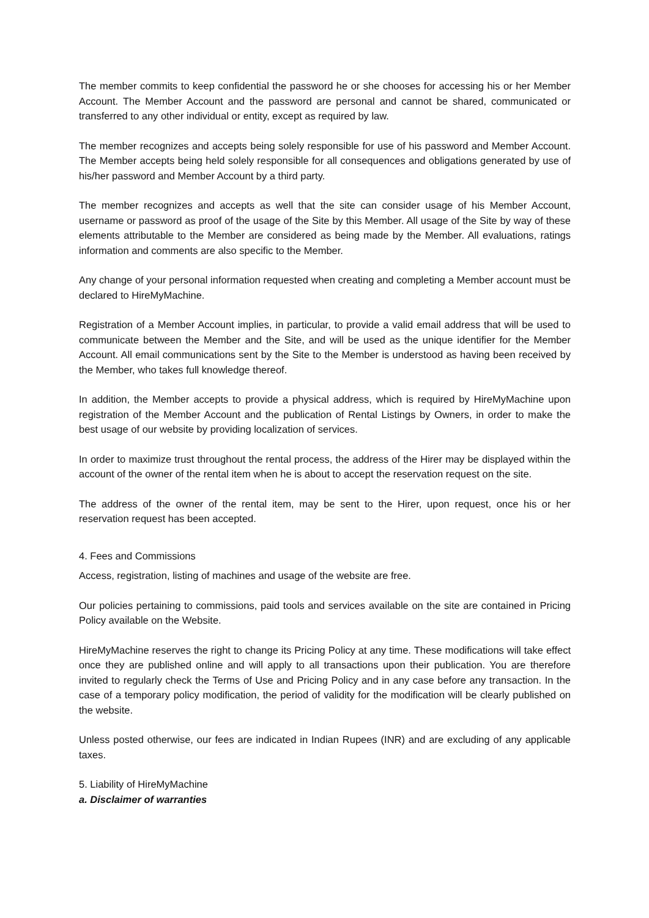The member commits to keep confidential the password he or she chooses for accessing his or her Member Account. The Member Account and the password are personal and cannot be shared, communicated or transferred to any other individual or entity, except as required by law.
The member recognizes and accepts being solely responsible for use of his password and Member Account. The Member accepts being held solely responsible for all consequences and obligations generated by use of his/her password and Member Account by a third party.
The member recognizes and accepts as well that the site can consider usage of his Member Account, username or password as proof of the usage of the Site by this Member. All usage of the Site by way of these elements attributable to the Member are considered as being made by the Member. All evaluations, ratings information and comments are also specific to the Member.
Any change of your personal information requested when creating and completing a Member account must be declared to HireMyMachine.
Registration of a Member Account implies, in particular, to provide a valid email address that will be used to communicate between the Member and the Site, and will be used as the unique identifier for the Member Account. All email communications sent by the Site to the Member is understood as having been received by the Member, who takes full knowledge thereof.
In addition, the Member accepts to provide a physical address, which is required by HireMyMachine upon registration of the Member Account and the publication of Rental Listings by Owners, in order to make the best usage of our website by providing localization of services.
In order to maximize trust throughout the rental process, the address of the Hirer may be displayed within the account of the owner of the rental item when he is about to accept the reservation request on the site.
The address of the owner of the rental item, may be sent to the Hirer, upon request, once his or her reservation request has been accepted.
4. Fees and Commissions
Access, registration, listing of machines and usage of the website are free.
Our policies pertaining to commissions, paid tools and services available on the site are contained in Pricing Policy available on the Website.
HireMyMachine reserves the right to change its Pricing Policy at any time. These modifications will take effect once they are published online and will apply to all transactions upon their publication. You are therefore invited to regularly check the Terms of Use and Pricing Policy and in any case before any transaction. In the case of a temporary policy modification, the period of validity for the modification will be clearly published on the website.
Unless posted otherwise, our fees are indicated in Indian Rupees (INR) and are excluding of any applicable taxes.
5. Liability of HireMyMachine
a. Disclaimer of warranties